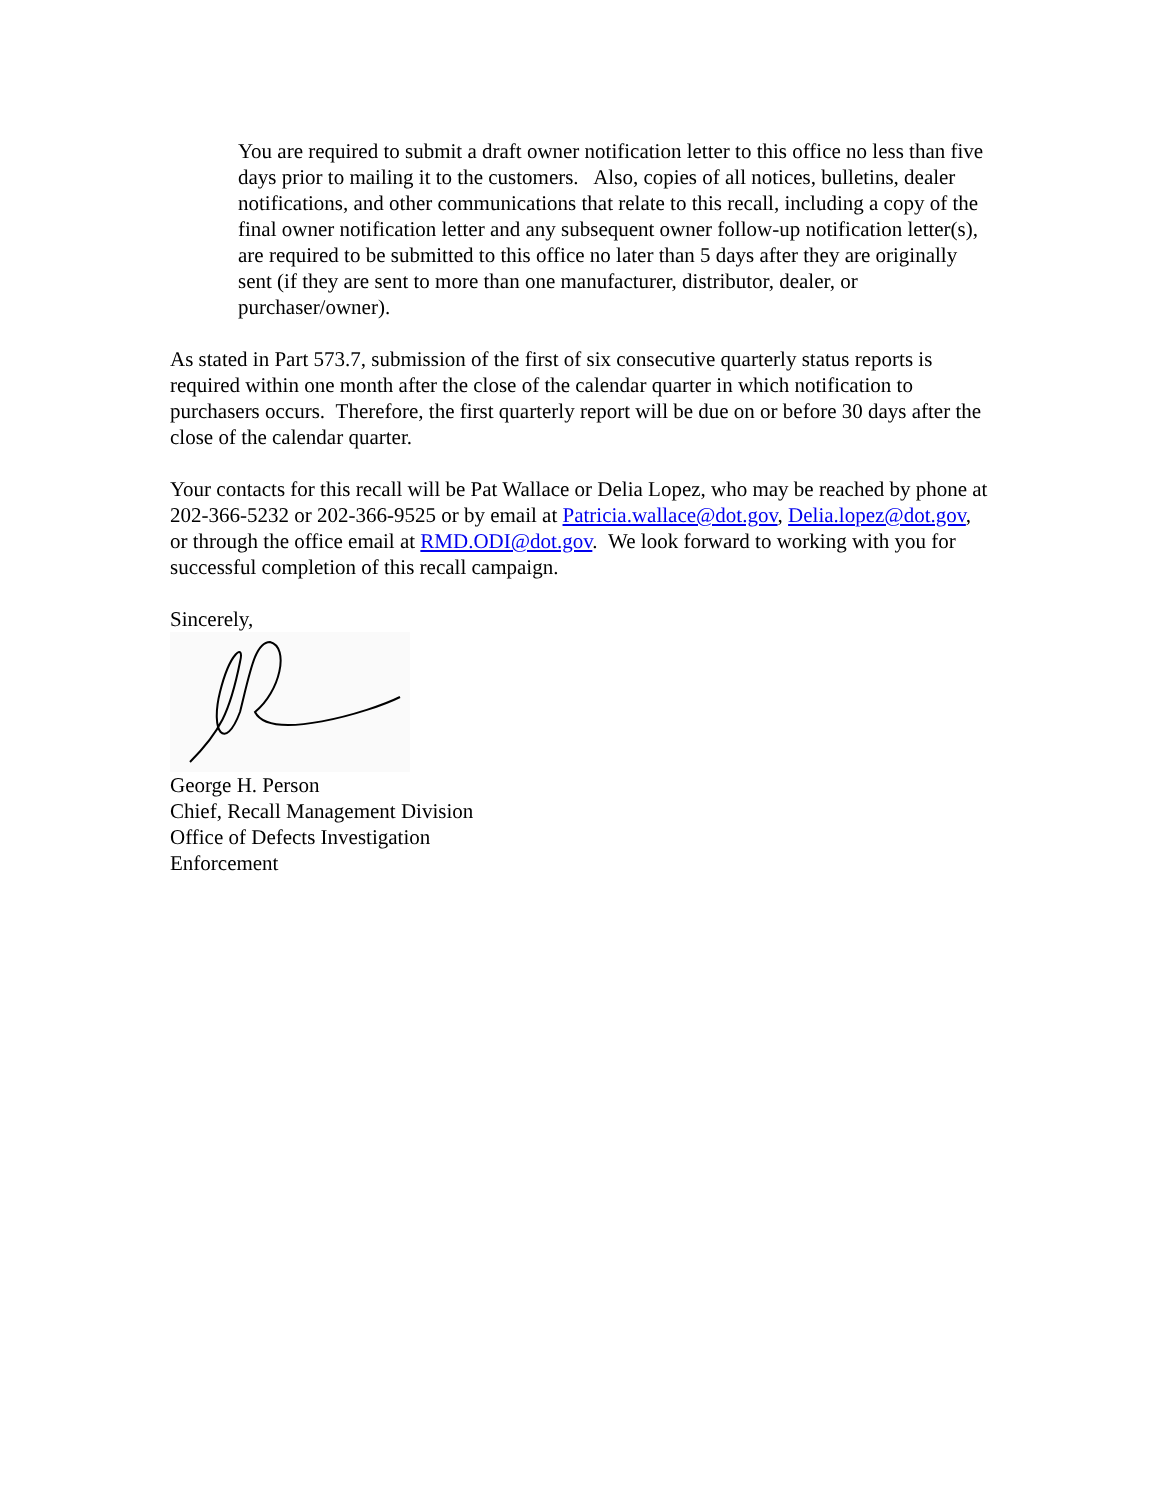You are required to submit a draft owner notification letter to this office no less than five days prior to mailing it to the customers. Also, copies of all notices, bulletins, dealer notifications, and other communications that relate to this recall, including a copy of the final owner notification letter and any subsequent owner follow-up notification letter(s), are required to be submitted to this office no later than 5 days after they are originally sent (if they are sent to more than one manufacturer, distributor, dealer, or purchaser/owner).
As stated in Part 573.7, submission of the first of six consecutive quarterly status reports is required within one month after the close of the calendar quarter in which notification to purchasers occurs. Therefore, the first quarterly report will be due on or before 30 days after the close of the calendar quarter.
Your contacts for this recall will be Pat Wallace or Delia Lopez, who may be reached by phone at 202-366-5232 or 202-366-9525 or by email at Patricia.wallace@dot.gov, Delia.lopez@dot.gov, or through the office email at RMD.ODI@dot.gov. We look forward to working with you for successful completion of this recall campaign.
Sincerely,
George H. Person
Chief, Recall Management Division
Office of Defects Investigation
Enforcement